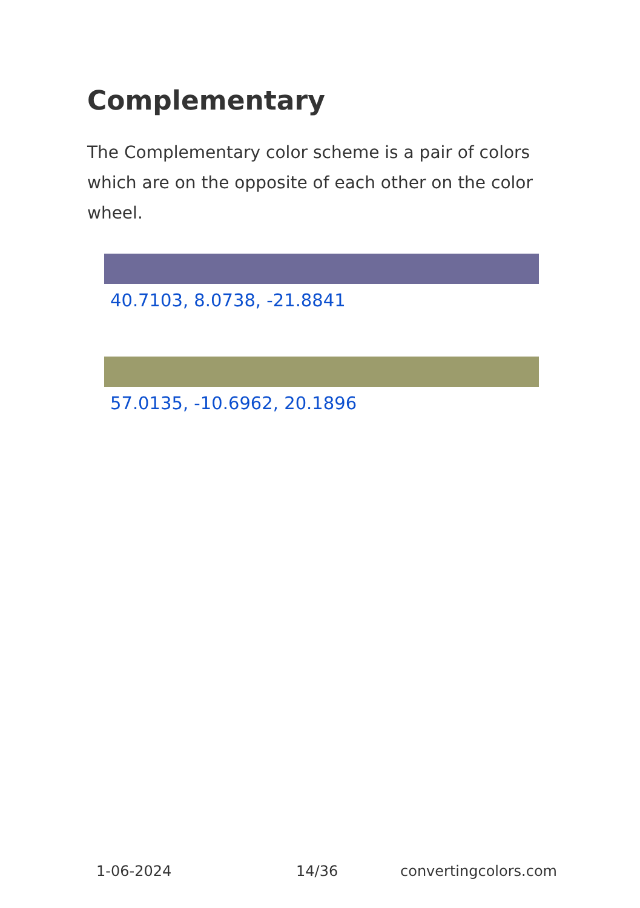Complementary
The Complementary color scheme is a pair of colors which are on the opposite of each other on the color wheel.
40.7103, 8.0738, -21.8841
57.0135, -10.6962, 20.1896
1-06-2024 14/36 convertingcolors.com